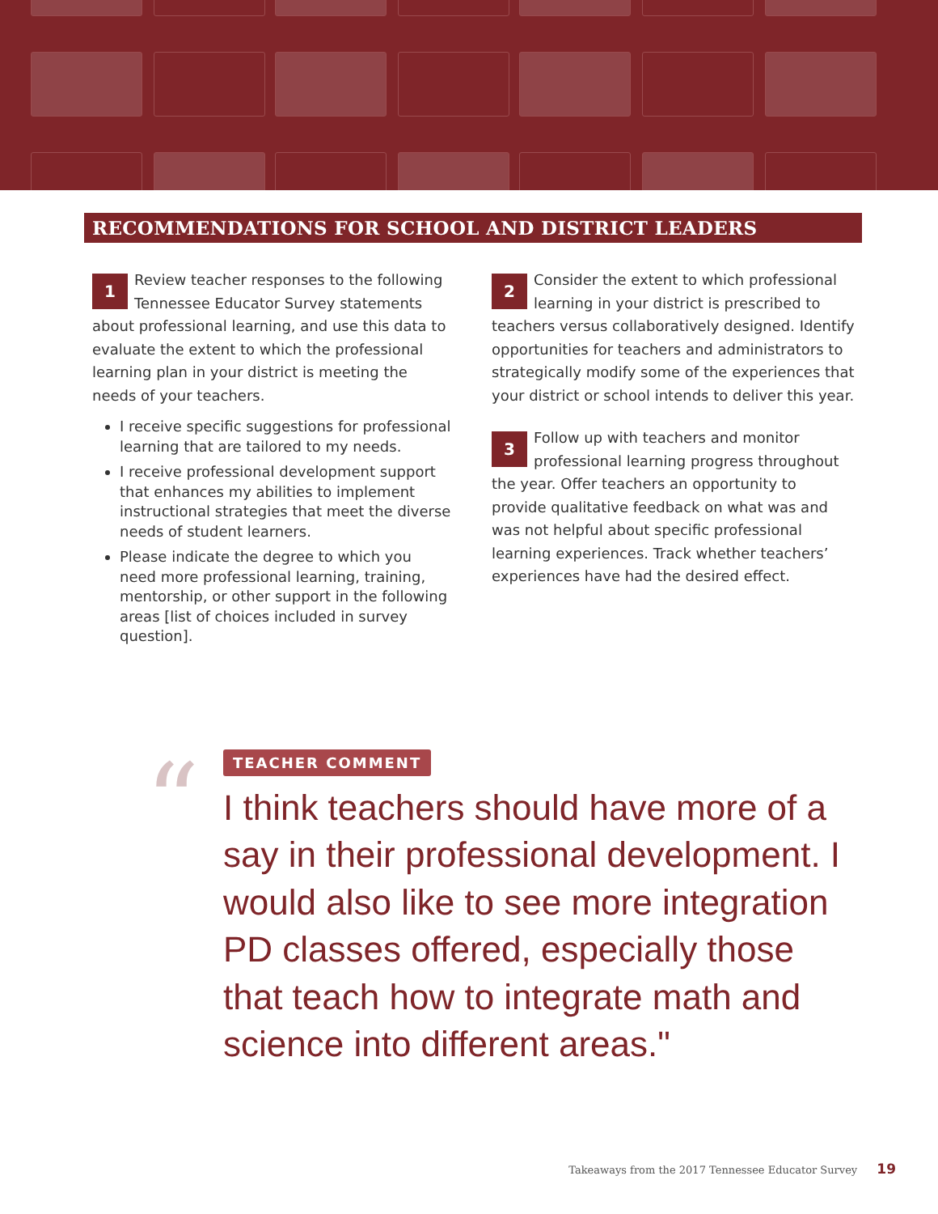RECOMMENDATIONS FOR SCHOOL AND DISTRICT LEADERS
1 Review teacher responses to the following Tennessee Educator Survey statements about professional learning, and use this data to evaluate the extent to which the professional learning plan in your district is meeting the needs of your teachers.
I receive specific suggestions for professional learning that are tailored to my needs.
I receive professional development support that enhances my abilities to implement instructional strategies that meet the diverse needs of student learners.
Please indicate the degree to which you need more professional learning, training, mentorship, or other support in the following areas [list of choices included in survey question].
2 Consider the extent to which professional learning in your district is prescribed to teachers versus collaboratively designed. Identify opportunities for teachers and administrators to strategically modify some of the experiences that your district or school intends to deliver this year.
3 Follow up with teachers and monitor professional learning progress throughout the year. Offer teachers an opportunity to provide qualitative feedback on what was and was not helpful about specific professional learning experiences. Track whether teachers’ experiences have had the desired effect.
“
TEACHER COMMENT
I think teachers should have more of a say in their professional development. I would also like to see more integration PD classes offered, especially those that teach how to integrate math and science into different areas."
Takeaways from the 2017 Tennessee Educator Survey 19